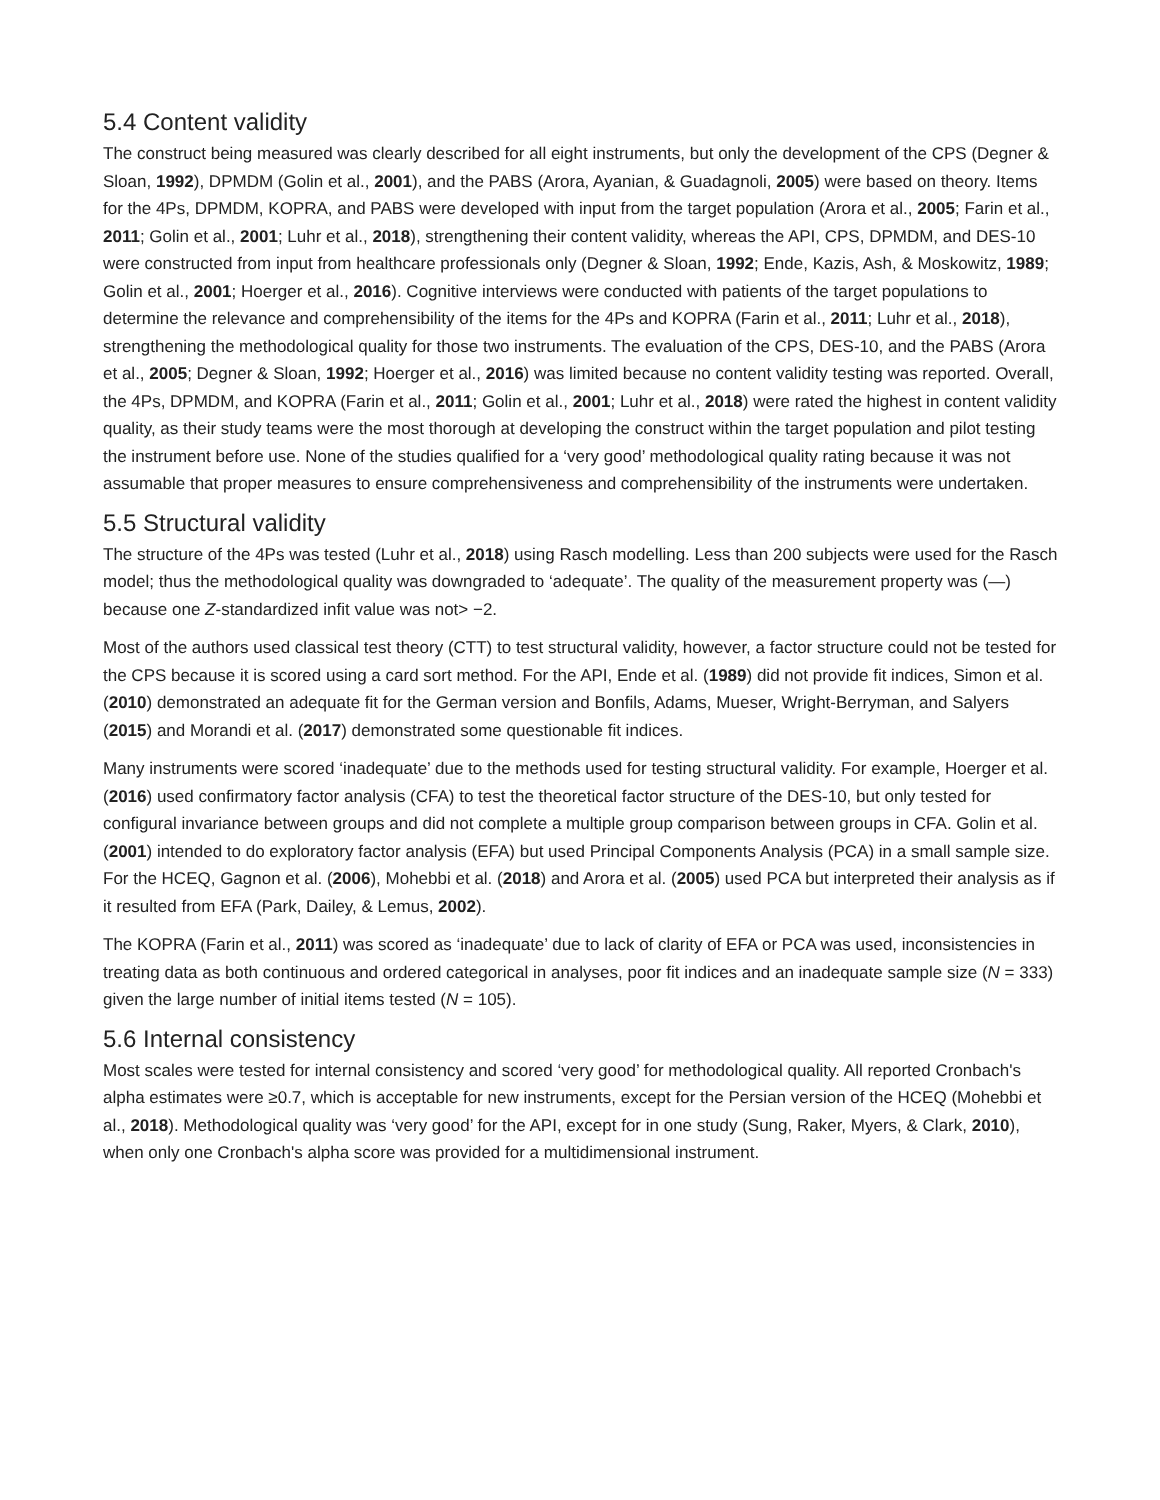5.4 Content validity
The construct being measured was clearly described for all eight instruments, but only the development of the CPS (Degner & Sloan, 1992), DPMDM (Golin et al., 2001), and the PABS (Arora, Ayanian, & Guadagnoli, 2005) were based on theory. Items for the 4Ps, DPMDM, KOPRA, and PABS were developed with input from the target population (Arora et al., 2005; Farin et al., 2011; Golin et al., 2001; Luhr et al., 2018), strengthening their content validity, whereas the API, CPS, DPMDM, and DES-10 were constructed from input from healthcare professionals only (Degner & Sloan, 1992; Ende, Kazis, Ash, & Moskowitz, 1989; Golin et al., 2001; Hoerger et al., 2016). Cognitive interviews were conducted with patients of the target populations to determine the relevance and comprehensibility of the items for the 4Ps and KOPRA (Farin et al., 2011; Luhr et al., 2018), strengthening the methodological quality for those two instruments. The evaluation of the CPS, DES-10, and the PABS (Arora et al., 2005; Degner & Sloan, 1992; Hoerger et al., 2016) was limited because no content validity testing was reported. Overall, the 4Ps, DPMDM, and KOPRA (Farin et al., 2011; Golin et al., 2001; Luhr et al., 2018) were rated the highest in content validity quality, as their study teams were the most thorough at developing the construct within the target population and pilot testing the instrument before use. None of the studies qualified for a ‘very good’ methodological quality rating because it was not assumable that proper measures to ensure comprehensiveness and comprehensibility of the instruments were undertaken.
5.5 Structural validity
The structure of the 4Ps was tested (Luhr et al., 2018) using Rasch modelling. Less than 200 subjects were used for the Rasch model; thus the methodological quality was downgraded to ‘adequate’. The quality of the measurement property was (—) because one Z-standardized infit value was not> −2.
Most of the authors used classical test theory (CTT) to test structural validity, however, a factor structure could not be tested for the CPS because it is scored using a card sort method. For the API, Ende et al. (1989) did not provide fit indices, Simon et al. (2010) demonstrated an adequate fit for the German version and Bonfils, Adams, Mueser, Wright-Berryman, and Salyers (2015) and Morandi et al. (2017) demonstrated some questionable fit indices.
Many instruments were scored ‘inadequate’ due to the methods used for testing structural validity. For example, Hoerger et al. (2016) used confirmatory factor analysis (CFA) to test the theoretical factor structure of the DES-10, but only tested for configural invariance between groups and did not complete a multiple group comparison between groups in CFA. Golin et al. (2001) intended to do exploratory factor analysis (EFA) but used Principal Components Analysis (PCA) in a small sample size. For the HCEQ, Gagnon et al. (2006), Mohebbi et al. (2018) and Arora et al. (2005) used PCA but interpreted their analysis as if it resulted from EFA (Park, Dailey, & Lemus, 2002).
The KOPRA (Farin et al., 2011) was scored as ‘inadequate’ due to lack of clarity of EFA or PCA was used, inconsistencies in treating data as both continuous and ordered categorical in analyses, poor fit indices and an inadequate sample size (N = 333) given the large number of initial items tested (N = 105).
5.6 Internal consistency
Most scales were tested for internal consistency and scored ‘very good’ for methodological quality. All reported Cronbach's alpha estimates were ≥0.7, which is acceptable for new instruments, except for the Persian version of the HCEQ (Mohebbi et al., 2018). Methodological quality was ‘very good’ for the API, except for in one study (Sung, Raker, Myers, & Clark, 2010), when only one Cronbach's alpha score was provided for a multidimensional instrument.